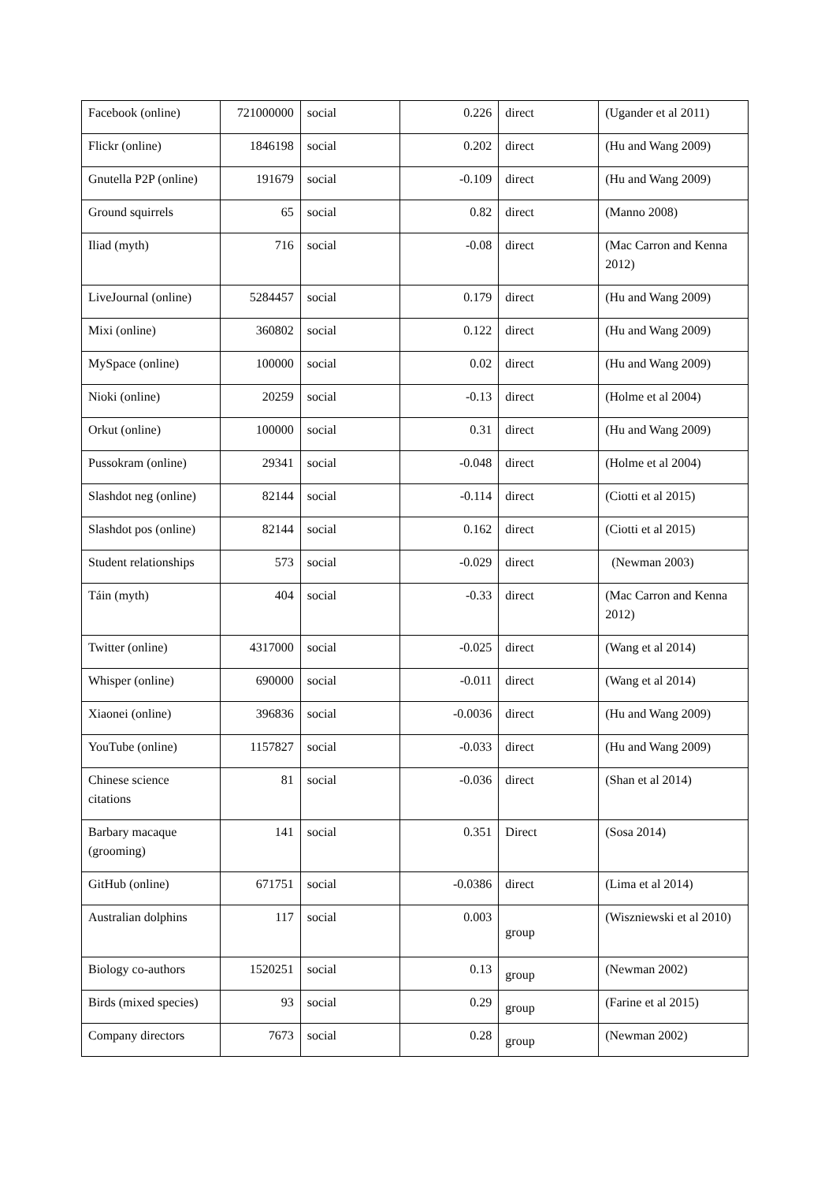| Facebook (online) | 721000000 | social | 0.226 | direct | (Ugander et al 2011) |
| Flickr (online) | 1846198 | social | 0.202 | direct | (Hu and Wang 2009) |
| Gnutella P2P (online) | 191679 | social | -0.109 | direct | (Hu and Wang 2009) |
| Ground squirrels | 65 | social | 0.82 | direct | (Manno 2008) |
| Iliad (myth) | 716 | social | -0.08 | direct | (Mac Carron and Kenna 2012) |
| LiveJournal (online) | 5284457 | social | 0.179 | direct | (Hu and Wang 2009) |
| Mixi (online) | 360802 | social | 0.122 | direct | (Hu and Wang 2009) |
| MySpace (online) | 100000 | social | 0.02 | direct | (Hu and Wang 2009) |
| Nioki (online) | 20259 | social | -0.13 | direct | (Holme et al 2004) |
| Orkut (online) | 100000 | social | 0.31 | direct | (Hu and Wang 2009) |
| Pussokram (online) | 29341 | social | -0.048 | direct | (Holme et al 2004) |
| Slashdot neg (online) | 82144 | social | -0.114 | direct | (Ciotti et al 2015) |
| Slashdot pos (online) | 82144 | social | 0.162 | direct | (Ciotti et al 2015) |
| Student relationships | 573 | social | -0.029 | direct | (Newman 2003) |
| Táin (myth) | 404 | social | -0.33 | direct | (Mac Carron and Kenna 2012) |
| Twitter (online) | 4317000 | social | -0.025 | direct | (Wang et al 2014) |
| Whisper (online) | 690000 | social | -0.011 | direct | (Wang et al 2014) |
| Xiaonei (online) | 396836 | social | -0.0036 | direct | (Hu and Wang 2009) |
| YouTube (online) | 1157827 | social | -0.033 | direct | (Hu and Wang 2009) |
| Chinese science citations | 81 | social | -0.036 | direct | (Shan et al 2014) |
| Barbary macaque (grooming) | 141 | social | 0.351 | Direct | (Sosa 2014) |
| GitHub (online) | 671751 | social | -0.0386 | direct | (Lima et al 2014) |
| Australian dolphins | 117 | social | 0.003 | group | (Wiszniewski et al 2010) |
| Biology co-authors | 1520251 | social | 0.13 | group | (Newman 2002) |
| Birds (mixed species) | 93 | social | 0.29 | group | (Farine et al 2015) |
| Company directors | 7673 | social | 0.28 | group | (Newman 2002) |